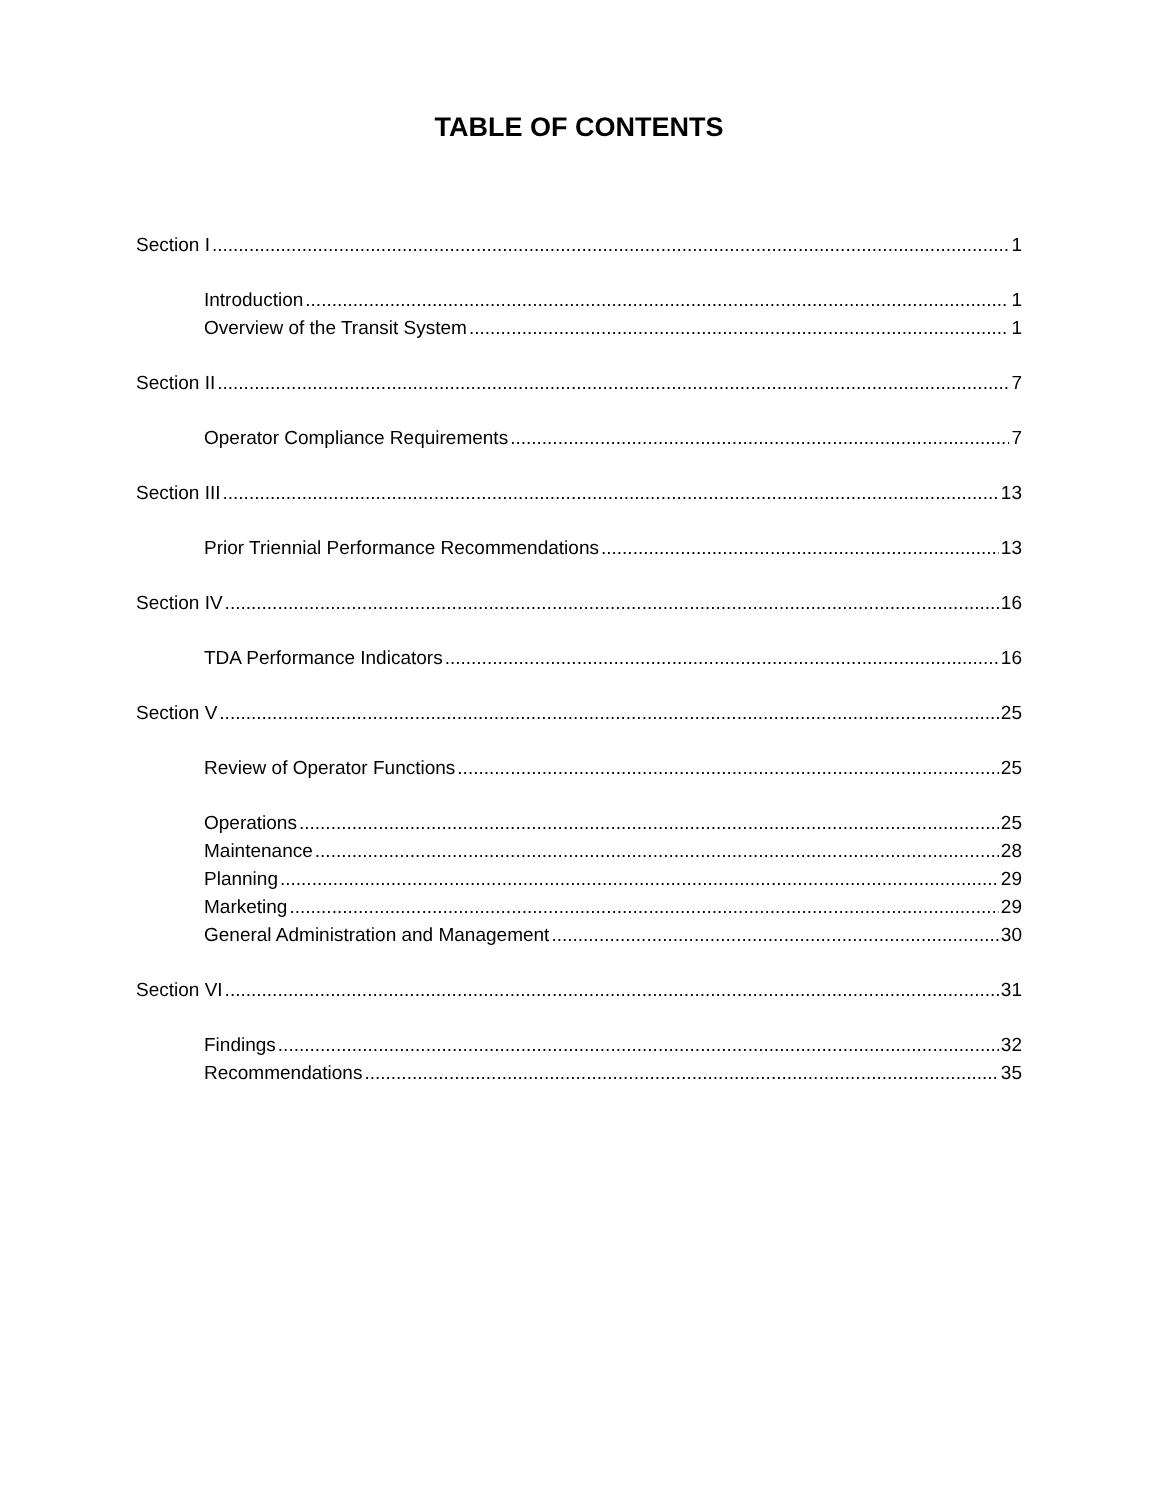TABLE OF CONTENTS
Section I 1
Introduction 1
Overview of the Transit System 1
Section II 7
Operator Compliance Requirements 7
Section III 13
Prior Triennial Performance Recommendations 13
Section IV 16
TDA Performance Indicators 16
Section V 25
Review of Operator Functions 25
Operations 25
Maintenance 28
Planning 29
Marketing 29
General Administration and Management 30
Section VI 31
Findings 32
Recommendations 35